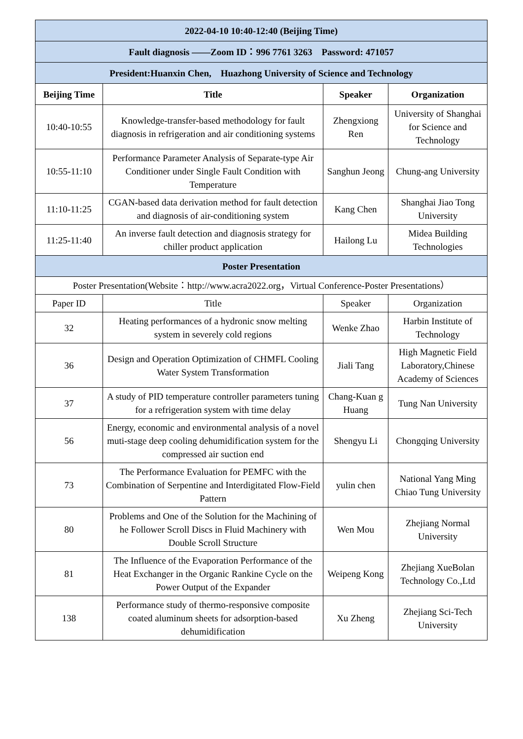| 2022-04-10 10:40-12:40 (Beijing Time) | | | |
| Fault diagnosis ——Zoom ID：996 7761 3263 Password: 471057 | | | |
| President:Huanxin Chen, Huazhong University of Science and Technology | | | |
| Beijing Time | Title | Speaker | Organization |
| 10:40-10:55 | Knowledge-transfer-based methodology for fault diagnosis in refrigeration and air conditioning systems | Zhengxiong Ren | University of Shanghai for Science and Technology |
| 10:55-11:10 | Performance Parameter Analysis of Separate-type Air Conditioner under Single Fault Condition with Temperature | Sanghun Jeong | Chung-ang University |
| 11:10-11:25 | CGAN-based data derivation method for fault detection and diagnosis of air-conditioning system | Kang Chen | Shanghai Jiao Tong University |
| 11:25-11:40 | An inverse fault detection and diagnosis strategy for chiller product application | Hailong Lu | Midea Building Technologies |
| Poster Presentation | | | |
| Poster Presentation(Website：http://www.acra2022.org，Virtual Conference-Poster Presentations） | | | |
| Paper ID | Title | Speaker | Organization |
| 32 | Heating performances of a hydronic snow melting system in severely cold regions | Wenke Zhao | Harbin Institute of Technology |
| 36 | Design and Operation Optimization of CHMFL Cooling Water System Transformation | Jiali Tang | High Magnetic Field Laboratory,Chinese Academy of Sciences |
| 37 | A study of PID temperature controller parameters tuning for a refrigeration system with time delay | Chang-Kuan g Huang | Tung Nan University |
| 56 | Energy, economic and environmental analysis of a novel muti-stage deep cooling dehumidification system for the compressed air suction end | Shengyu Li | Chongqing University |
| 73 | The Performance Evaluation for PEMFC with the Combination of Serpentine and Interdigitated Flow-Field Pattern | yulin chen | National Yang Ming Chiao Tung University |
| 80 | Problems and One of the Solution for the Machining of he Follower Scroll Discs in Fluid Machinery with Double Scroll Structure | Wen Mou | Zhejiang Normal University |
| 81 | The Influence of the Evaporation Performance of the Heat Exchanger in the Organic Rankine Cycle on the Power Output of the Expander | Weipeng Kong | Zhejiang XueBolan Technology Co.,Ltd |
| 138 | Performance study of thermo-responsive composite coated aluminum sheets for adsorption-based dehumidification | Xu Zheng | Zhejiang Sci-Tech University |